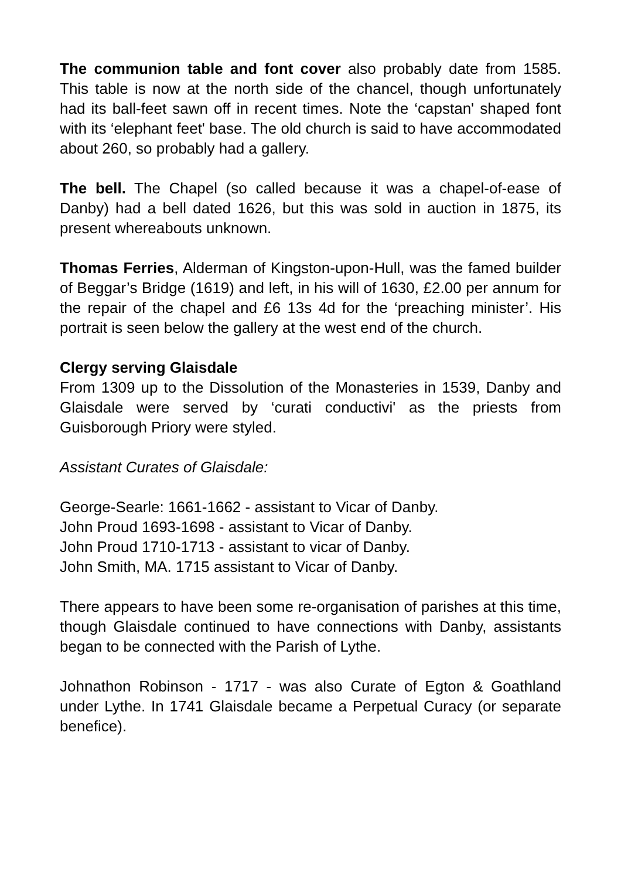The communion table and font cover also probably date from 1585. This table is now at the north side of the chancel, though unfortunately had its ball-feet sawn off in recent times. Note the ‘capstan' shaped font with its ‘elephant feet' base. The old church is said to have accommodated about 260, so probably had a gallery.
The bell. The Chapel (so called because it was a chapel-of-ease of Danby) had a bell dated 1626, but this was sold in auction in 1875, its present whereabouts unknown.
Thomas Ferries, Alderman of Kingston-upon-Hull, was the famed builder of Beggar’s Bridge (1619) and left, in his will of 1630, £2.00 per annum for the repair of the chapel and £6 13s 4d for the ‘preaching minister’. His portrait is seen below the gallery at the west end of the church.
Clergy serving Glaisdale
From 1309 up to the Dissolution of the Monasteries in 1539, Danby and Glaisdale were served by ‘curati conductivi' as the priests from Guisborough Priory were styled.
Assistant Curates of Glaisdale:
George-Searle: 1661-1662 - assistant to Vicar of Danby.
John Proud 1693-1698 - assistant to Vicar of Danby.
John Proud 1710-1713 - assistant to vicar of Danby.
John Smith, MA. 1715 assistant to Vicar of Danby.
There appears to have been some re-organisation of parishes at this time, though Glaisdale continued to have connections with Danby, assistants began to be connected with the Parish of Lythe.
Johnathon Robinson - 1717 - was also Curate of Egton & Goathland under Lythe. In 1741 Glaisdale became a Perpetual Curacy (or separate benefice).